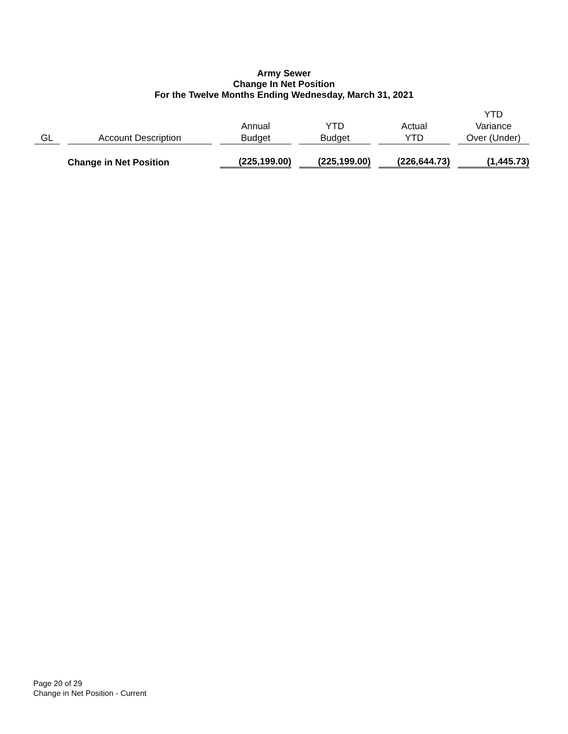Army Sewer
Change In Net Position
For the Twelve Months Ending Wednesday, March 31, 2021
| GL | Account Description | Annual Budget | YTD Budget | Actual YTD | YTD Variance Over (Under) |
| --- | --- | --- | --- | --- | --- |
| | Change in Net Position | (225,199.00) | (225,199.00) | (226,644.73) | (1,445.73) |
Page 20 of 29
Change in Net Position - Current